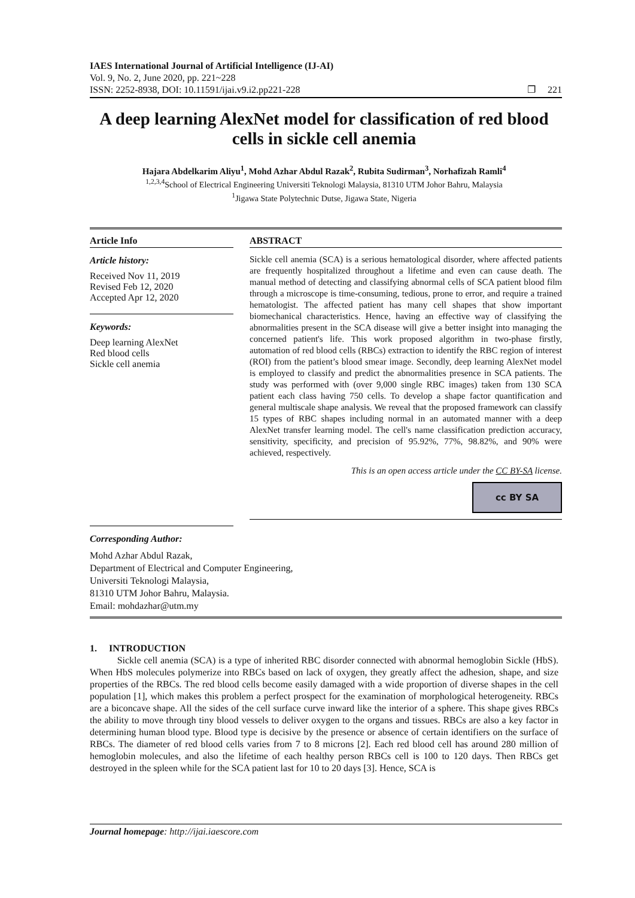IAES International Journal of Artificial Intelligence (IJ-AI)
Vol. 9, No. 2, June 2020, pp. 221~228
ISSN: 2252-8938, DOI: 10.11591/ijai.v9.i2.pp221-228
❐ 221
A deep learning AlexNet model for classification of red blood cells in sickle cell anemia
Hajara Abdelkarim Aliyu<sup>1</sup>, Mohd Azhar Abdul Razak<sup>2</sup>, Rubita Sudirman<sup>3</sup>, Norhafizah Ramli<sup>4</sup>
<sup>1,2,3,4</sup>School of Electrical Engineering Universiti Teknologi Malaysia, 81310 UTM Johor Bahru, Malaysia
<sup>1</sup> Jigawa State Polytechnic Dutse, Jigawa State, Nigeria
Article Info
Article history:
Received Nov 11, 2019
Revised Feb 12, 2020
Accepted Apr 12, 2020
Keywords:
Deep learning AlexNet
Red blood cells
Sickle cell anemia
ABSTRACT
Sickle cell anemia (SCA) is a serious hematological disorder, where affected patients are frequently hospitalized throughout a lifetime and even can cause death. The manual method of detecting and classifying abnormal cells of SCA patient blood film through a microscope is time-consuming, tedious, prone to error, and require a trained hematologist. The affected patient has many cell shapes that show important biomechanical characteristics. Hence, having an effective way of classifying the abnormalities present in the SCA disease will give a better insight into managing the concerned patient's life. This work proposed algorithm in two-phase firstly, automation of red blood cells (RBCs) extraction to identify the RBC region of interest (ROI) from the patient’s blood smear image. Secondly, deep learning AlexNet model is employed to classify and predict the abnormalities presence in SCA patients. The study was performed with (over 9,000 single RBC images) taken from 130 SCA patient each class having 750 cells. To develop a shape factor quantification and general multiscale shape analysis. We reveal that the proposed framework can classify 15 types of RBC shapes including normal in an automated manner with a deep AlexNet transfer learning model. The cell's name classification prediction accuracy, sensitivity, specificity, and precision of 95.92%, 77%, 98.82%, and 90% were achieved, respectively.
This is an open access article under the CC BY-SA license.
cc BY SA
Corresponding Author:
Mohd Azhar Abdul Razak,
Department of Electrical and Computer Engineering,
Universiti Teknologi Malaysia,
81310 UTM Johor Bahru, Malaysia.
Email: mohdazhar@utm.my
1. INTRODUCTION
Sickle cell anemia (SCA) is a type of inherited RBC disorder connected with abnormal hemoglobin Sickle (HbS). When HbS molecules polymerize into RBCs based on lack of oxygen, they greatly affect the adhesion, shape, and size properties of the RBCs. The red blood cells become easily damaged with a wide proportion of diverse shapes in the cell population [1], which makes this problem a perfect prospect for the examination of morphological heterogeneity. RBCs are a biconcave shape. All the sides of the cell surface curve inward like the interior of a sphere. This shape gives RBCs the ability to move through tiny blood vessels to deliver oxygen to the organs and tissues. RBCs are also a key factor in determining human blood type. Blood type is decisive by the presence or absence of certain identifiers on the surface of RBCs. The diameter of red blood cells varies from 7 to 8 microns [2]. Each red blood cell has around 280 million of hemoglobin molecules, and also the lifetime of each healthy person RBCs cell is 100 to 120 days. Then RBCs get destroyed in the spleen while for the SCA patient last for 10 to 20 days [3]. Hence, SCA is
Journal homepage: http://ijai.iaescore.com